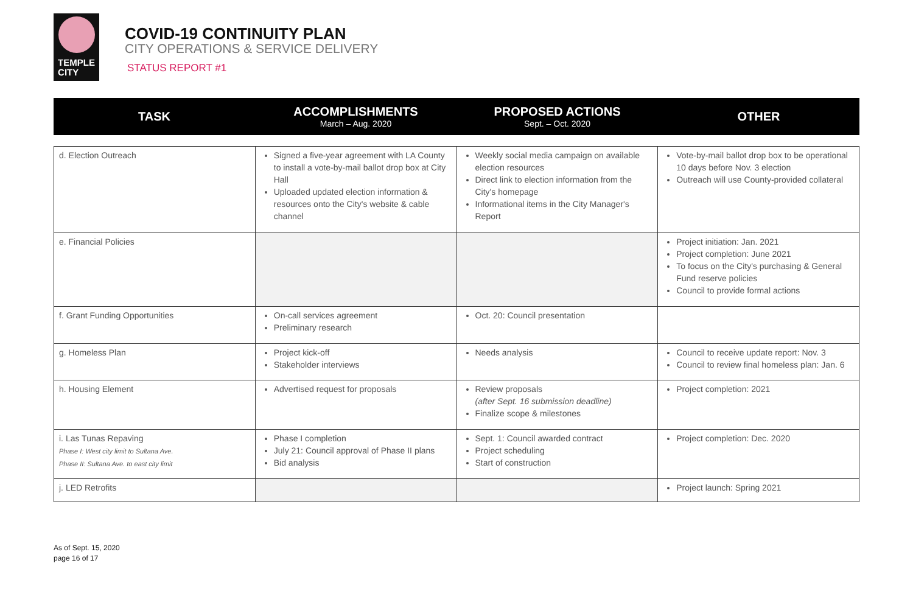TEMPLE
CITY
COVID-19 CONTINUITY PLAN
CITY OPERATIONS & SERVICE DELIVERY
STATUS REPORT #1
TASK
ACCOMPLISHMENTS
March – Aug. 2020
PROPOSED ACTIONS
Sept. – Oct. 2020
OTHER
| d. Election Outreach | Signed a five-year agreement with LA County to install a vote-by-mail ballot drop box at City Hall Uploaded updated election information & resources onto the City's website & cable channel | Weekly social media campaign on available election resources Direct link to election information from the City's homepage Informational items in the City Manager's Report | Vote-by-mail ballot drop box to be operational 10 days before Nov. 3 election Outreach will use County-provided collateral |
| e. Financial Policies | | | Project initiation: Jan. 2021 Project completion: June 2021 To focus on the City's purchasing & General Fund reserve policies Council to provide formal actions |
| f. Grant Funding Opportunities | On-call services agreement Preliminary research | Oct. 20: Council presentation | |
| g. Homeless Plan | Project kick-off Stakeholder interviews | Needs analysis | Council to receive update report: Nov. 3 Council to review final homeless plan: Jan. 6 |
| h. Housing Element | Advertised request for proposals | Review proposals (after Sept. 16 submission deadline) Finalize scope & milestones | Project completion: 2021 |
| i. Las Tunas Repaving Phase I: West city limit to Sultana Ave. Phase II: Sultana Ave. to east city limit | Phase I completion July 21: Council approval of Phase II plans Bid analysis | Sept. 1: Council awarded contract Project scheduling Start of construction | Project completion: Dec. 2020 |
| j. LED Retrofits | | | Project launch: Spring 2021 |
As of Sept. 15, 2020
page 16 of 17